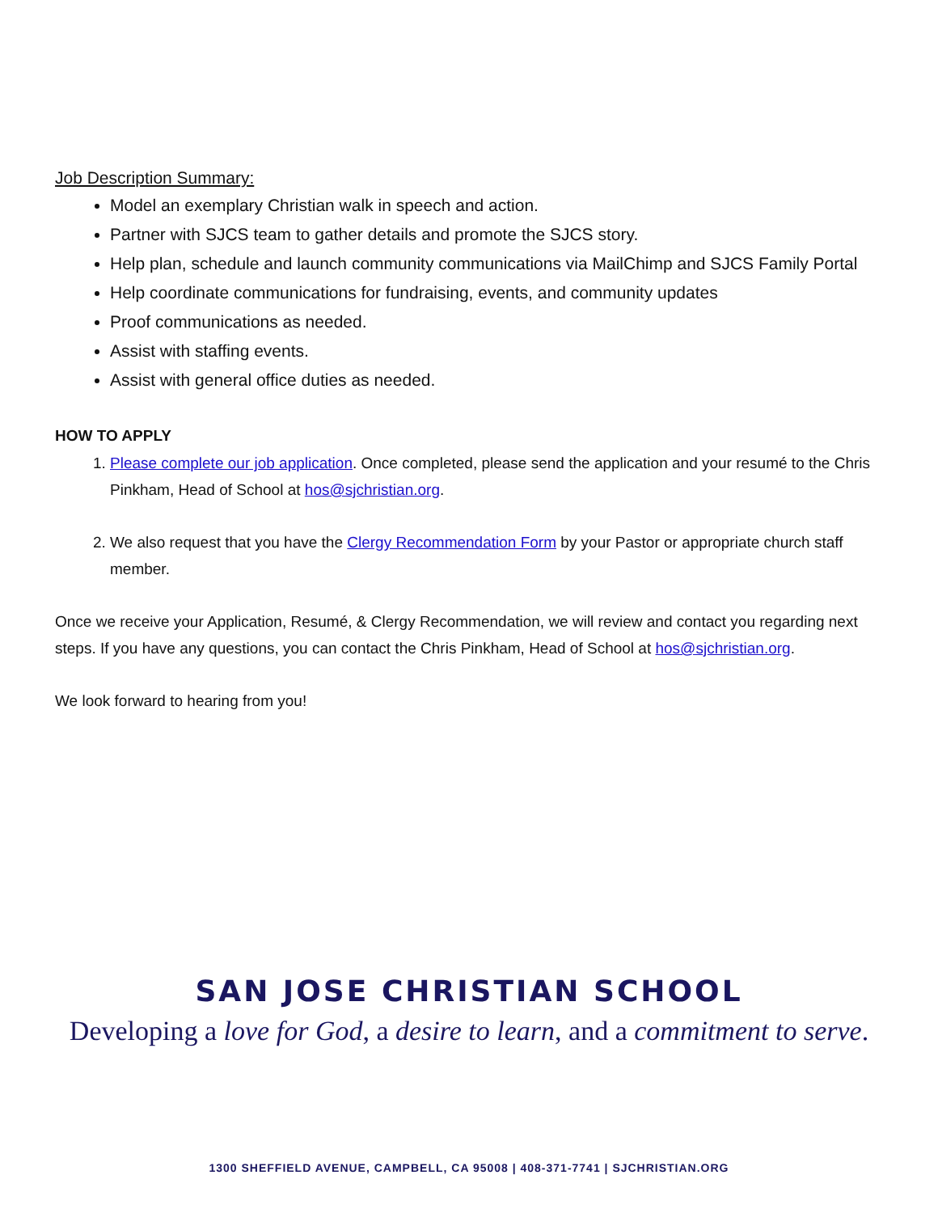Job Description Summary:
Model an exemplary Christian walk in speech and action.
Partner with SJCS team to gather details and promote the SJCS story.
Help plan, schedule and launch community communications via MailChimp and SJCS Family Portal
Help coordinate communications for fundraising, events, and community updates
Proof communications as needed.
Assist with staffing events.
Assist with general office duties as needed.
HOW TO APPLY
1. Please complete our job application. Once completed, please send the application and your resumé to the Chris Pinkham, Head of School at hos@sjchristian.org.
2. We also request that you have the Clergy Recommendation Form by your Pastor or appropriate church staff member.
Once we receive your Application, Resumé, & Clergy Recommendation, we will review and contact you regarding next steps. If you have any questions, you can contact the Chris Pinkham, Head of School at hos@sjchristian.org.
We look forward to hearing from you!
SAN JOSE CHRISTIAN SCHOOL
Developing a love for God, a desire to learn, and a commitment to serve.
1300 SHEFFIELD AVENUE, CAMPBELL, CA 95008 | 408-371-7741 | SJCHRISTIAN.ORG